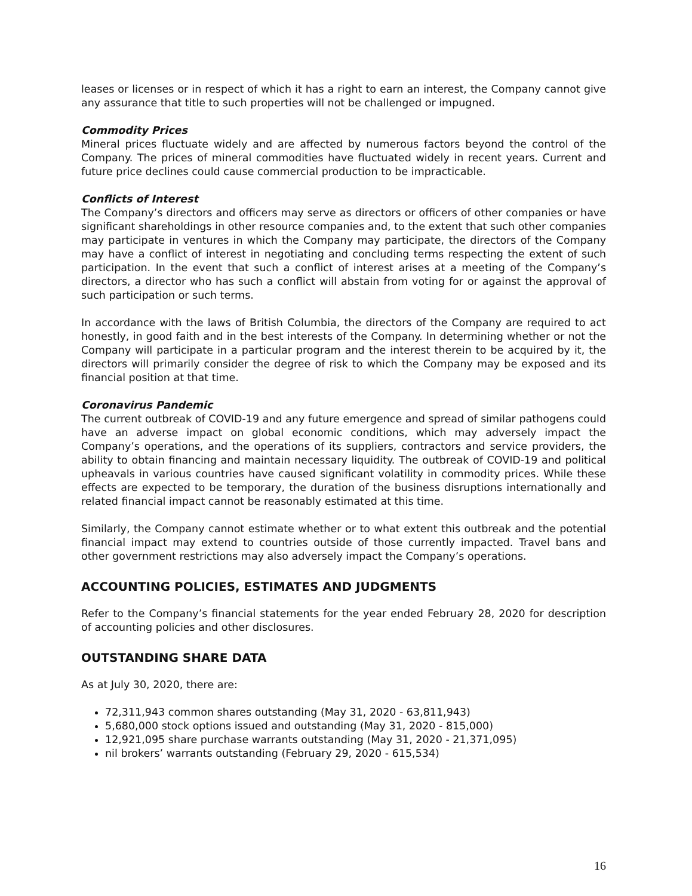leases or licenses or in respect of which it has a right to earn an interest, the Company cannot give any assurance that title to such properties will not be challenged or impugned.
Commodity Prices
Mineral prices fluctuate widely and are affected by numerous factors beyond the control of the Company. The prices of mineral commodities have fluctuated widely in recent years. Current and future price declines could cause commercial production to be impracticable.
Conflicts of Interest
The Company’s directors and officers may serve as directors or officers of other companies or have significant shareholdings in other resource companies and, to the extent that such other companies may participate in ventures in which the Company may participate, the directors of the Company may have a conflict of interest in negotiating and concluding terms respecting the extent of such participation. In the event that such a conflict of interest arises at a meeting of the Company’s directors, a director who has such a conflict will abstain from voting for or against the approval of such participation or such terms.
In accordance with the laws of British Columbia, the directors of the Company are required to act honestly, in good faith and in the best interests of the Company. In determining whether or not the Company will participate in a particular program and the interest therein to be acquired by it, the directors will primarily consider the degree of risk to which the Company may be exposed and its financial position at that time.
Coronavirus Pandemic
The current outbreak of COVID-19 and any future emergence and spread of similar pathogens could have an adverse impact on global economic conditions, which may adversely impact the Company’s operations, and the operations of its suppliers, contractors and service providers, the ability to obtain financing and maintain necessary liquidity. The outbreak of COVID-19 and political upheavals in various countries have caused significant volatility in commodity prices. While these effects are expected to be temporary, the duration of the business disruptions internationally and related financial impact cannot be reasonably estimated at this time.
Similarly, the Company cannot estimate whether or to what extent this outbreak and the potential financial impact may extend to countries outside of those currently impacted. Travel bans and other government restrictions may also adversely impact the Company’s operations.
ACCOUNTING POLICIES, ESTIMATES AND JUDGMENTS
Refer to the Company’s financial statements for the year ended February 28, 2020 for description of accounting policies and other disclosures.
OUTSTANDING SHARE DATA
As at July 30, 2020, there are:
72,311,943 common shares outstanding (May 31, 2020 - 63,811,943)
5,680,000 stock options issued and outstanding (May 31, 2020 - 815,000)
12,921,095 share purchase warrants outstanding (May 31, 2020 - 21,371,095)
nil brokers’ warrants outstanding (February 29, 2020 - 615,534)
16